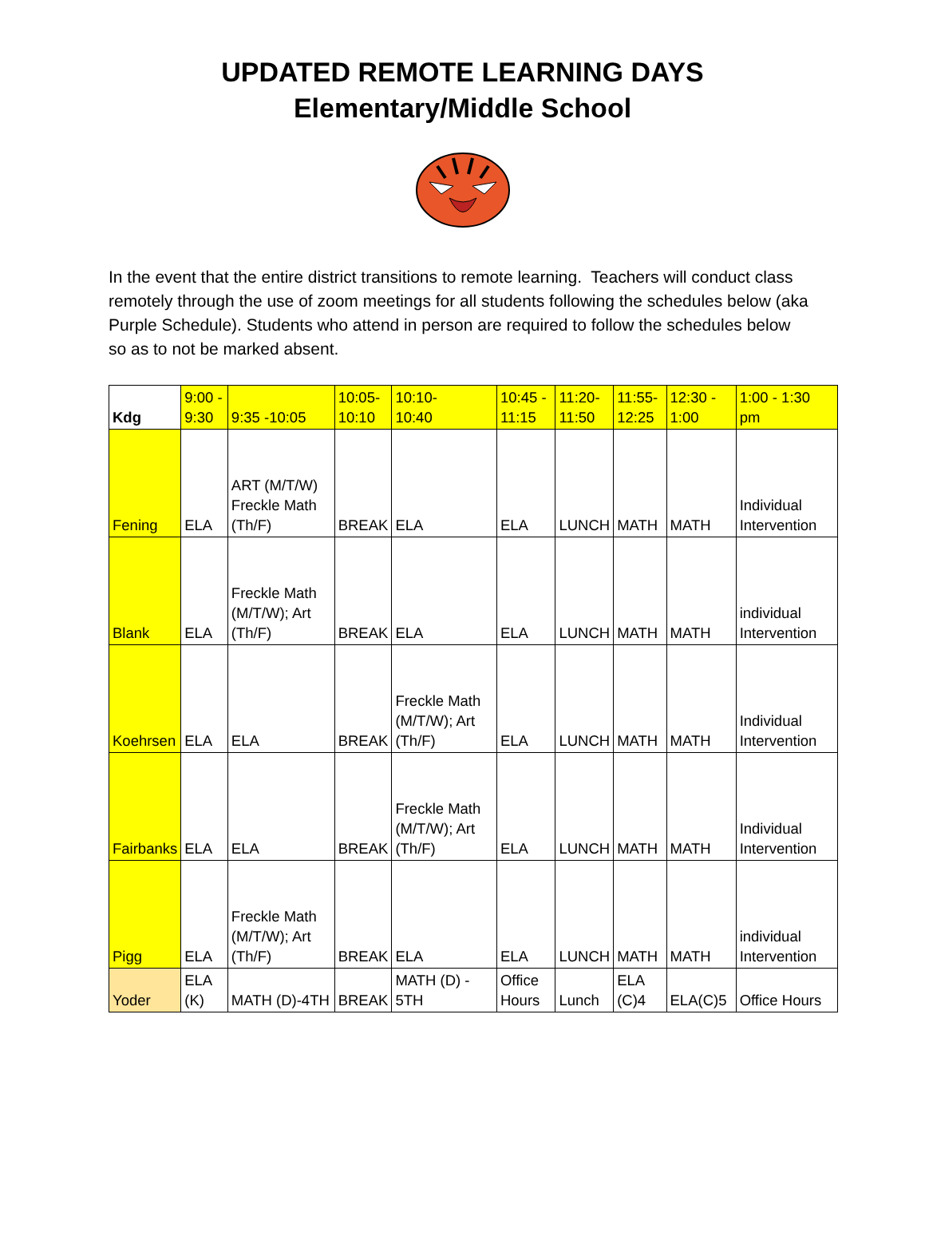UPDATED REMOTE LEARNING DAYS
Elementary/Middle School
In the event that the entire district transitions to remote learning. Teachers will conduct class remotely through the use of zoom meetings for all students following the schedules below (aka Purple Schedule). Students who attend in person are required to follow the schedules below so as to not be marked absent.
| Kdg | 9:00 - 9:30 | 9:35 -10:05 | 10:05- 10:10 | 10:10- 10:40 | 10:45 - 11:15 | 11:20- 11:50 | 11:55- 12:25 | 12:30 - 1:00 | 1:00 - 1:30 pm |
| --- | --- | --- | --- | --- | --- | --- | --- | --- | --- |
| Fening | ELA | ART (M/T/W) Freckle Math (Th/F) | BREAK | ELA | ELA | LUNCH | MATH | MATH | Individual Intervention |
| Blank | ELA | Freckle Math (M/T/W); Art (Th/F) | BREAK | ELA | ELA | LUNCH | MATH | MATH | individual Intervention |
| Koehrsen | ELA | ELA | BREAK | Freckle Math (M/T/W); Art (Th/F) | ELA | LUNCH | MATH | MATH | Individual Intervention |
| Fairbanks | ELA | ELA | BREAK | Freckle Math (M/T/W); Art (Th/F) | ELA | LUNCH | MATH | MATH | Individual Intervention |
| Pigg | ELA | Freckle Math (M/T/W); Art (Th/F) | BREAK | ELA | ELA | LUNCH | MATH | MATH | individual Intervention |
| Yoder | ELA (K) | MATH (D)-4TH | BREAK | MATH (D) - 5TH | Office Hours | Lunch | ELA (C)4 | ELA(C)5 | Office Hours |